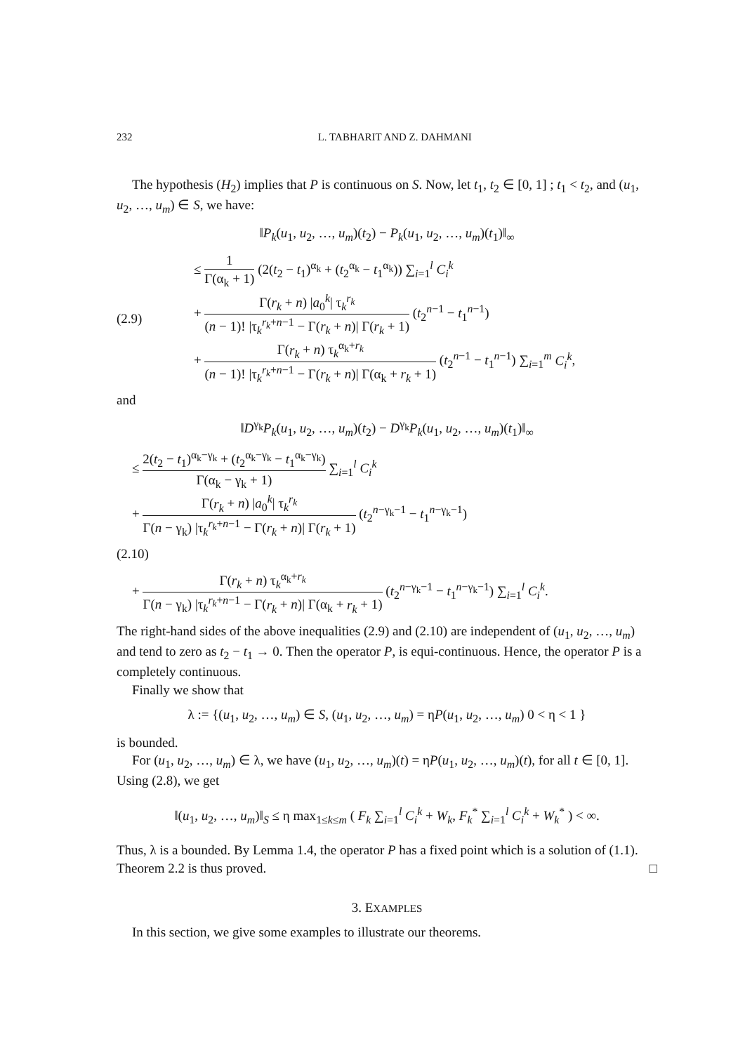232 L. TABHARIT AND Z. DAHMANI
The hypothesis (H<sub>2</sub>) implies that P is continuous on S. Now, let t<sub>1</sub>, t<sub>2</sub> ∈ [0, 1] ; t<sub>1</sub> < t<sub>2</sub>, and (u<sub>1</sub>, u<sub>2</sub>, …, u<sub>m</sub>) ∈ S, we have:
‖P<sub>k</sub>(u<sub>1</sub>, u<sub>2</sub>, …, u<sub>m</sub>)(t<sub>2</sub>) − P<sub>k</sub>(u<sub>1</sub>, u<sub>2</sub>, …, u<sub>m</sub>)(t<sub>1</sub>)‖<sub>∞</sub>
(2.9) ≤ 1 Γ(α<sub>k</sub> + 1) (2(t<sub>2</sub> − t<sub>1</sub>)<sup>α<sub>k</sub></sup> + (t<sub>2</sub><sup>α<sub>k</sub></sup> − t<sub>1</sub><sup>α<sub>k</sub></sup>)) ∑<sub>i=1</sub><sup>l</sup> C<sub>i</sub><sup>k</sup>
+ Γ(r<sub>k</sub> + n) |a<sub>0</sub><sup>k</sup>| τ<sub>k</sub><sup>r<sub>k</sub></sup> (n − 1)! |τ<sub>k</sub><sup>r<sub>k</sub>+n−1</sup> − Γ(r<sub>k</sub> + n)| Γ(r<sub>k</sub> + 1) (t<sub>2</sub><sup>n−1</sup> − t<sub>1</sub><sup>n−1</sup>)
+ Γ(r<sub>k</sub> + n) τ<sub>k</sub><sup>α<sub>k</sub>+r<sub>k</sub></sup> (n − 1)! |τ<sub>k</sub><sup>r<sub>k</sub>+n−1</sup> − Γ(r<sub>k</sub> + n)| Γ(α<sub>k</sub> + r<sub>k</sub> + 1) (t<sub>2</sub><sup>n−1</sup> − t<sub>1</sub><sup>n−1</sup>) ∑<sub>i=1</sub><sup>m</sup> C<sub>i</sub><sup>k</sup>,
and
‖D<sup>γ<sub>k</sub></sup>P<sub>k</sub>(u<sub>1</sub>, u<sub>2</sub>, …, u<sub>m</sub>)(t<sub>2</sub>) − D<sup>γ<sub>k</sub></sup>P<sub>k</sub>(u<sub>1</sub>, u<sub>2</sub>, …, u<sub>m</sub>)(t<sub>1</sub>)‖<sub>∞</sub>
≤ 2(t<sub>2</sub> − t<sub>1</sub>)<sup>α<sub>k</sub>−γ<sub>k</sub></sup> + (t<sub>2</sub><sup>α<sub>k</sub>−γ<sub>k</sub></sup> − t<sub>1</sub><sup>α<sub>k</sub>−γ<sub>k</sub></sup>) Γ(α<sub>k</sub> − γ<sub>k</sub> + 1) ∑<sub>i=1</sub><sup>l</sup> C<sub>i</sub><sup>k</sup>
+ Γ(r<sub>k</sub> + n) |a<sub>0</sub><sup>k</sup>| τ<sub>k</sub><sup>r<sub>k</sub></sup> Γ(n − γ<sub>k</sub>) |τ<sub>k</sub><sup>r<sub>k</sub>+n−1</sup> − Γ(r<sub>k</sub> + n)| Γ(r<sub>k</sub> + 1) (t<sub>2</sub><sup>n−γ<sub>k</sub>−1</sup> − t<sub>1</sub><sup>n−γ<sub>k</sub>−1</sup>)
(2.10)
+ Γ(r<sub>k</sub> + n) τ<sub>k</sub><sup>α<sub>k</sub>+r<sub>k</sub></sup> Γ(n − γ<sub>k</sub>) |τ<sub>k</sub><sup>r<sub>k</sub>+n−1</sup> − Γ(r<sub>k</sub> + n)| Γ(α<sub>k</sub> + r<sub>k</sub> + 1) (t<sub>2</sub><sup>n−γ<sub>k</sub>−1</sup> − t<sub>1</sub><sup>n−γ<sub>k</sub>−1</sup>) ∑<sub>i=1</sub><sup>l</sup> C<sub>i</sub><sup>k</sup>.
The right-hand sides of the above inequalities (2.9) and (2.10) are independent of (u<sub>1</sub>, u<sub>2</sub>, …, u<sub>m</sub>) and tend to zero as t<sub>2</sub> − t<sub>1</sub> → 0. Then the operator P, is equi-continuous. Hence, the operator P is a completely continuous.
Finally we show that
λ := {(u<sub>1</sub>, u<sub>2</sub>, …, u<sub>m</sub>) ∈ S, (u<sub>1</sub>, u<sub>2</sub>, …, u<sub>m</sub>) = ηP(u<sub>1</sub>, u<sub>2</sub>, …, u<sub>m</sub>) 0 < η < 1 }
is bounded.
For (u<sub>1</sub>, u<sub>2</sub>, …, u<sub>m</sub>) ∈ λ, we have (u<sub>1</sub>, u<sub>2</sub>, …, u<sub>m</sub>)(t) = ηP(u<sub>1</sub>, u<sub>2</sub>, …, u<sub>m</sub>)(t), for all t ∈ [0, 1]. Using (2.8), we get
‖(u<sub>1</sub>, u<sub>2</sub>, …, u<sub>m</sub>)‖<sub>S</sub> ≤ η max<sub>1≤k≤m</sub> ( F<sub>k</sub> ∑<sub>i=1</sub><sup>l</sup> C<sub>i</sub><sup>k</sup> + W<sub>k</sub>, F<sub>k</sub><sup>*</sup> ∑<sub>i=1</sub><sup>l</sup> C<sub>i</sub><sup>k</sup> + W<sub>k</sub><sup>*</sup> ) < ∞.
Thus, λ is a bounded. By Lemma 1.4, the operator P has a fixed point which is a solution of (1.1). Theorem 2.2 is thus proved. □
3. EXAMPLES
In this section, we give some examples to illustrate our theorems.